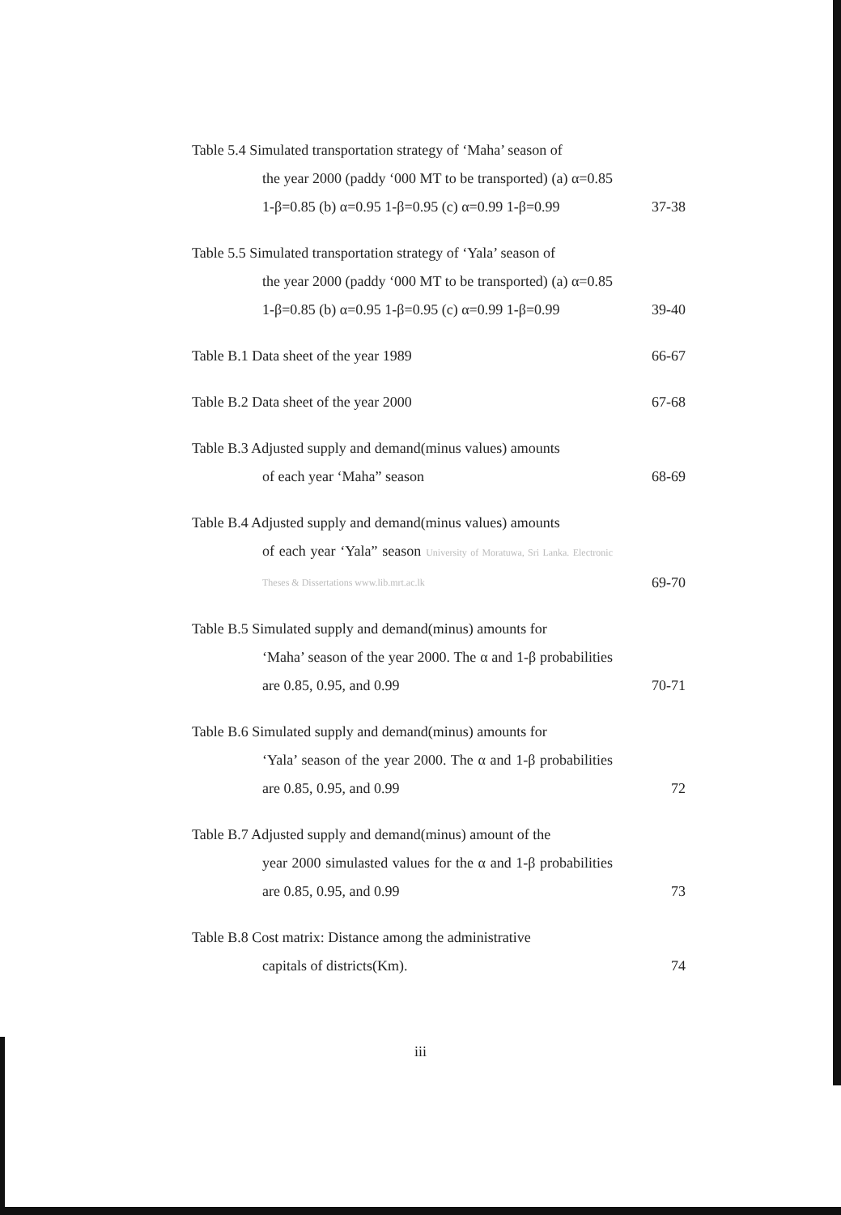Table 5.4 Simulated transportation strategy of ‘Maha’ season of
the year 2000 (paddy ‘000 MT to be transported) (a) α=0.85 1-β=0.85 (b) α=0.95 1-β=0.95 (c) α=0.99 1-β=0.99
37-38
Table 5.5 Simulated transportation strategy of ‘Yala’ season of
the year 2000 (paddy ‘000 MT to be transported) (a) α=0.85 1-β=0.85 (b) α=0.95 1-β=0.95 (c) α=0.99 1-β=0.99
39-40
Table B.1 Data sheet of the year 1989 66-67
Table B.2 Data sheet of the year 2000 67-68
Table B.3 Adjusted supply and demand(minus values) amounts
of each year ‘Maha” season
68-69
Table B.4 Adjusted supply and demand(minus values) amounts
of each year ‘Yala” season University of Moratuwa, Sri Lanka. Electronic Theses & Dissertations www.lib.mrt.ac.lk
69-70
Table B.5 Simulated supply and demand(minus) amounts for
‘Maha’ season of the year 2000. The α and 1-β probabilities are 0.85, 0.95, and 0.99
70-71
Table B.6 Simulated supply and demand(minus) amounts for
‘Yala’ season of the year 2000. The α and 1-β probabilities are 0.85, 0.95, and 0.99
72
Table B.7 Adjusted supply and demand(minus) amount of the
year 2000 simulasted values for the α and 1-β probabilities are 0.85, 0.95, and 0.99
73
Table B.8 Cost matrix: Distance among the administrative
capitals of districts(Km).
74
iii